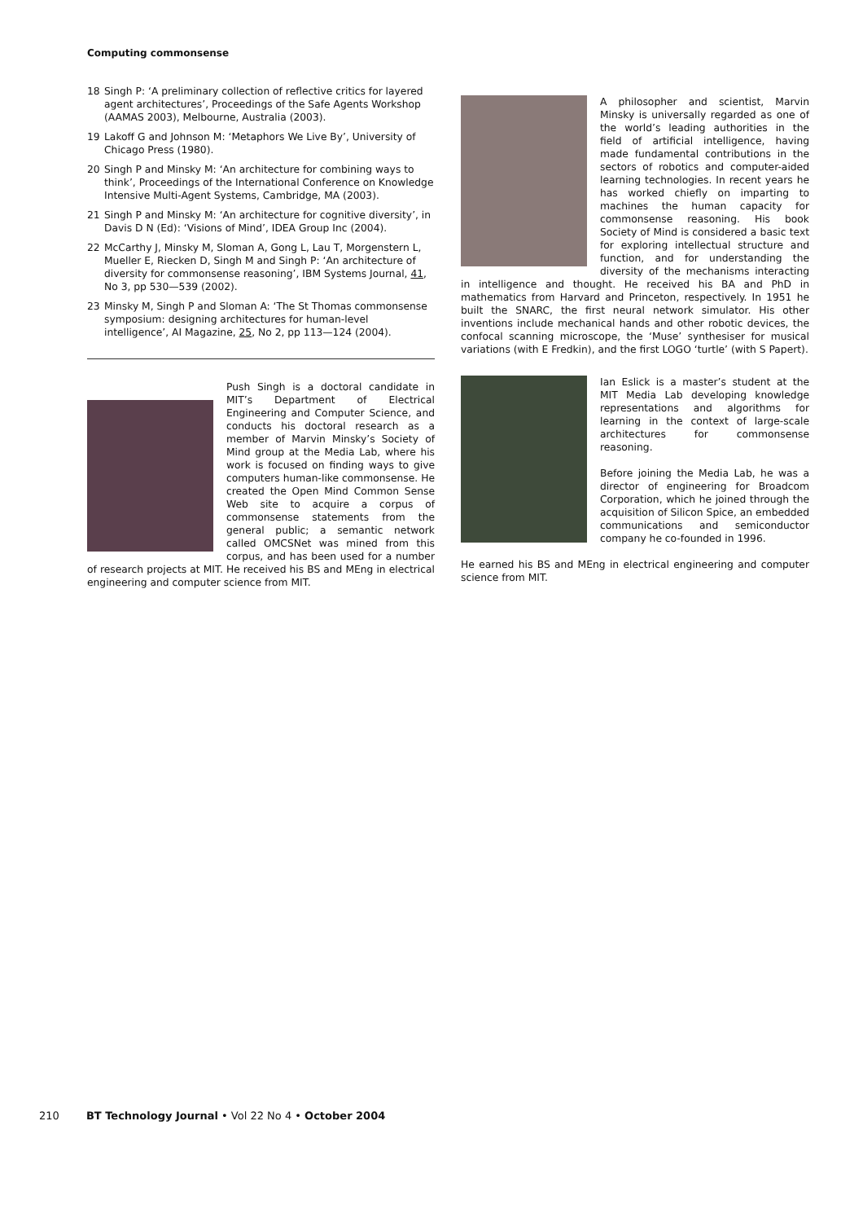Computing commonsense
18 Singh P: ‘A preliminary collection of reflective critics for layered agent architectures’, Proceedings of the Safe Agents Workshop (AAMAS 2003), Melbourne, Australia (2003).
19 Lakoff G and Johnson M: ‘Metaphors We Live By’, University of Chicago Press (1980).
20 Singh P and Minsky M: ‘An architecture for combining ways to think’, Proceedings of the International Conference on Knowledge Intensive Multi-Agent Systems, Cambridge, MA (2003).
21 Singh P and Minsky M: ‘An architecture for cognitive diversity’, in Davis D N (Ed): ‘Visions of Mind’, IDEA Group Inc (2004).
22 McCarthy J, Minsky M, Sloman A, Gong L, Lau T, Morgenstern L, Mueller E, Riecken D, Singh M and Singh P: ‘An architecture of diversity for commonsense reasoning’, IBM Systems Journal, 41, No 3, pp 530—539 (2002).
23 Minsky M, Singh P and Sloman A: ‘The St Thomas commonsense symposium: designing architectures for human-level intelligence’, AI Magazine, 25, No 2, pp 113—124 (2004).
Push Singh is a doctoral candidate in MIT’s Department of Electrical Engineering and Computer Science, and conducts his doctoral research as a member of Marvin Minsky’s Society of Mind group at the Media Lab, where his work is focused on finding ways to give computers human-like commonsense. He created the Open Mind Common Sense Web site to acquire a corpus of commonsense statements from the general public; a semantic network called OMCSNet was mined from this corpus, and has been used for a number of research projects at MIT. He received his BS and MEng in electrical engineering and computer science from MIT.
A philosopher and scientist, Marvin Minsky is universally regarded as one of the world’s leading authorities in the field of artificial intelligence, having made fundamental contributions in the sectors of robotics and computer-aided learning technologies. In recent years he has worked chiefly on imparting to machines the human capacity for commonsense reasoning. His book Society of Mind is considered a basic text for exploring intellectual structure and function, and for understanding the diversity of the mechanisms interacting in intelligence and thought. He received his BA and PhD in mathematics from Harvard and Princeton, respectively. In 1951 he built the SNARC, the first neural network simulator. His other inventions include mechanical hands and other robotic devices, the confocal scanning microscope, the ‘Muse’ synthesiser for musical variations (with E Fredkin), and the first LOGO ‘turtle’ (with S Papert).
Ian Eslick is a master’s student at the MIT Media Lab developing knowledge representations and algorithms for learning in the context of large-scale architectures for commonsense reasoning.
Before joining the Media Lab, he was a director of engineering for Broadcom Corporation, which he joined through the acquisition of Silicon Spice, an embedded communications and semiconductor company he co-founded in 1996.
He earned his BS and MEng in electrical engineering and computer science from MIT.
210 BT Technology Journal • Vol 22 No 4 • October 2004